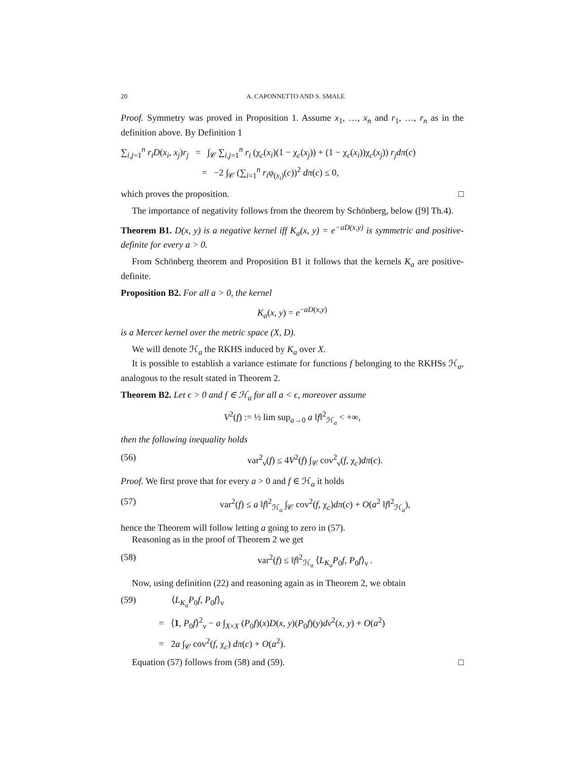20 A. CAPONNETTO AND S. SMALE
Proof. Symmetry was proved in Proposition 1. Assume x<sub>1</sub>, …, x<sub>n</sub> and r<sub>1</sub>, …, r<sub>n</sub> as in the definition above. By Definition 1
∑<sub>i,j=1</sub><sup>n</sup> r<sub>i</sub>D(x<sub>i</sub>, x<sub>j</sub>)r<sub>j</sub> = ∫<sub>𝒞</sub> ∑<sub>i,j=1</sub><sup>n</sup> r<sub>i</sub> (χ<sub>c</sub>(x<sub>i</sub>)(1 − χ<sub>c</sub>(x<sub>j</sub>)) + (1 − χ<sub>c</sub>(x<sub>i</sub>))χ<sub>c</sub>(x<sub>j</sub>)) r<sub>j</sub>dπ(c)
= −2 ∫<sub>𝒞</sub> (∑<sub>i=1</sub><sup>n</sup> r<sub>i</sub>φ<sub>(x<sub>i</sub>)</sub>(c))<sup>2</sup> dπ(c) ≤ 0,
which proves the proposition. □
The importance of negativity follows from the theorem by Schönberg, below ([9] Th.4).
Theorem B1. D(x, y) is a negative kernel iff K<sub>a</sub>(x, y) = e<sup>−aD(x,y)</sup> is symmetric and positive-definite for every a > 0.
From Schönberg theorem and Proposition B1 it follows that the kernels K<sub>a</sub> are positive-definite.
Proposition B2. For all a > 0, the kernel
K<sub>a</sub>(x, y) = e<sup>−aD(x,y)</sup>
is a Mercer kernel over the metric space (X, D).
We will denote ℋ<sub>a</sub> the RKHS induced by K<sub>a</sub> over X.
It is possible to establish a variance estimate for functions f belonging to the RKHSs ℋ<sub>a</sub>, analogous to the result stated in Theorem 2.
Theorem B2. Let ϵ > 0 and f ∈ ℋ<sub>a</sub> for all a < ϵ, moreover assume
V<sup>2</sup>(f) := ½ lim sup<sub>a→0</sub> a ‖f‖<sup>2</sup><sub>ℋ<sub>a</sub></sub> < +∞,
then the following inequality holds
(56) var<sup>2</sup><sub>ν</sub>(f) ≤ 4V<sup>2</sup>(f) ∫<sub>𝒞</sub> cov<sup>2</sup><sub>ν</sub>(f, χ<sub>c</sub>)dπ(c).
Proof. We first prove that for every a > 0 and f ∈ ℋ<sub>a</sub> it holds
(57) var<sup>2</sup>(f) ≤ a ‖f‖<sup>2</sup><sub>ℋ<sub>a</sub></sub> ∫<sub>𝒞</sub> cov<sup>2</sup>(f, χ<sub>c</sub>)dπ(c) + O(a<sup>2</sup> ‖f‖<sup>2</sup><sub>ℋ<sub>a</sub></sub>),
hence the Theorem will follow letting a going to zero in (57).
Reasoning as in the proof of Theorem 2 we get
(58) var<sup>2</sup>(f) ≤ ‖f‖<sup>2</sup><sub>ℋ<sub>a</sub></sub> ⟨L<sub>K<sub>a</sub></sub>P<sub>0</sub>f, P<sub>0</sub>f⟩<sub>ν</sub> .
Now, using definition (22) and reasoning again as in Theorem 2, we obtain
(59) ⟨L<sub>K<sub>a</sub></sub>P<sub>0</sub>f, P<sub>0</sub>f⟩<sub>ν</sub>
= ⟨1, P<sub>0</sub>f⟩<sup>2</sup><sub>ν</sub> − a ∫<sub>X×X</sub> (P<sub>0</sub>f)(x)D(x, y)(P<sub>0</sub>f)(y)dν<sup>2</sup>(x, y) + O(a<sup>2</sup>)
= 2a ∫<sub>𝒞</sub> cov<sup>2</sup>(f, χ<sub>c</sub>) dπ(c) + O(a<sup>2</sup>).
Equation (57) follows from (58) and (59). □